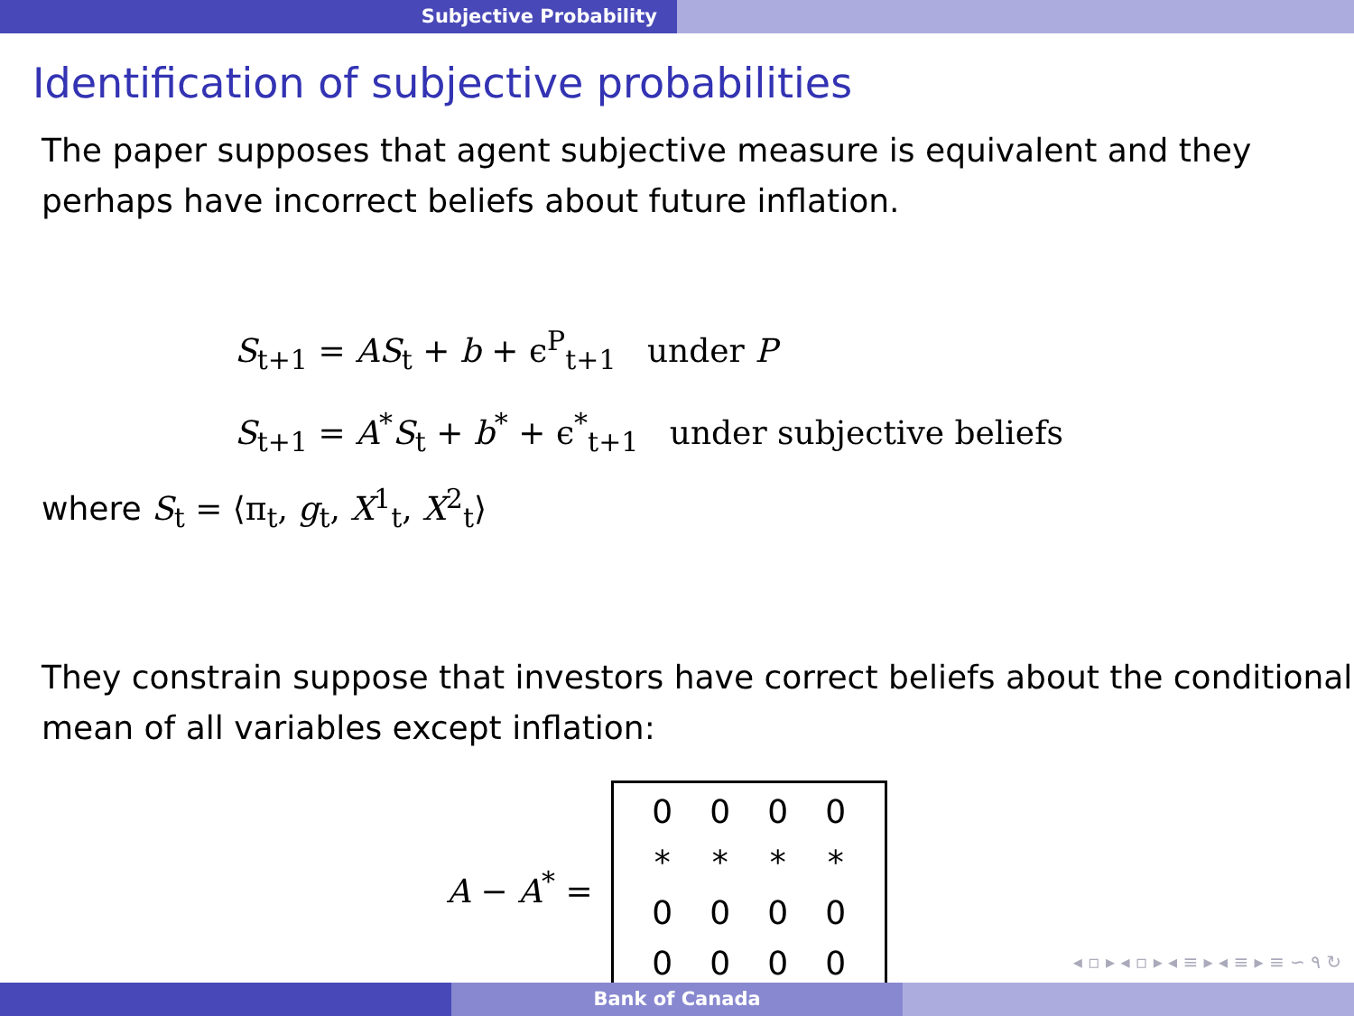Subjective Probability
Identification of subjective probabilities
The paper supposes that agent subjective measure is equivalent and they perhaps have incorrect beliefs about future inflation.
S<sub>t+1</sub> = AS<sub>t</sub> + b + ϵ<sup>P</sup><sub>t+1</sub> under P
S<sub>t+1</sub> = A<sup>*</sup>S<sub>t</sub> + b<sup>*</sup> + ϵ<sup>*</sup><sub>t+1</sub> under subjective beliefs
where S<sub>t</sub> = ⟨π<sub>t</sub>, g<sub>t</sub>, X<sup>1</sup><sub>t</sub>, X<sup>2</sup><sub>t</sub>⟩
They constrain suppose that investors have correct beliefs about the conditional mean of all variables except inflation:
A − A<sup>*</sup> =
0000 * * * * 00000000
◂ ▫ ▸ ◂ ▫ ▸ ◂ ≡ ▸ ◂ ≡ ▸ ≡ ∽ ۹ ↻
Bank of Canada